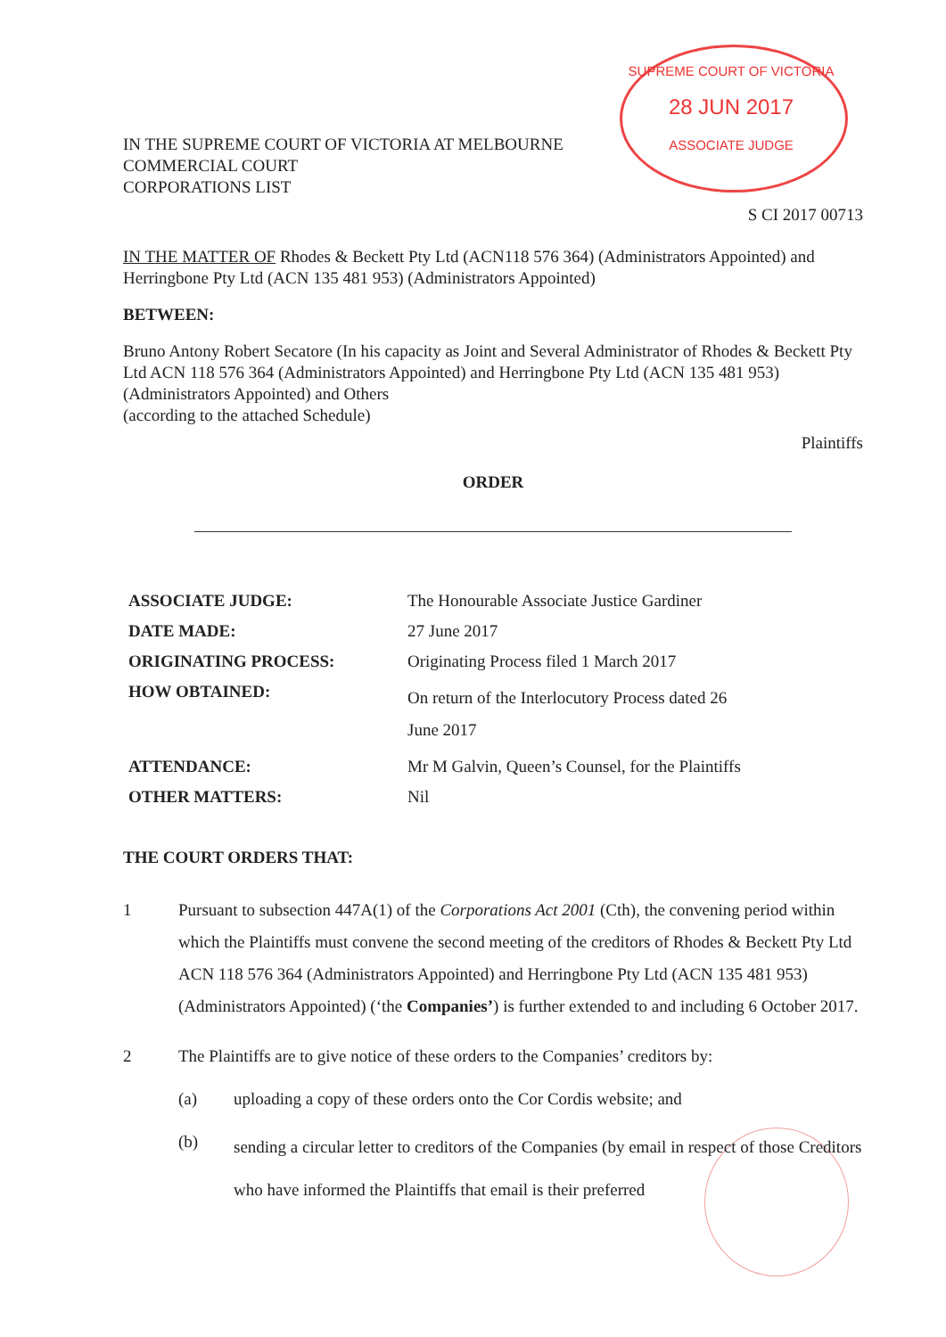SUPREME COURT OF VICTORIA
28 JUN 2017
ASSOCIATE JUDGE
IN THE SUPREME COURT OF VICTORIA AT MELBOURNE
COMMERCIAL COURT
CORPORATIONS LIST
S CI 2017 00713
IN THE MATTER OF Rhodes & Beckett Pty Ltd (ACN118 576 364) (Administrators Appointed) and Herringbone Pty Ltd (ACN 135 481 953) (Administrators Appointed)
BETWEEN:
Bruno Antony Robert Secatore (In his capacity as Joint and Several Administrator of Rhodes & Beckett Pty Ltd ACN 118 576 364 (Administrators Appointed) and Herringbone Pty Ltd (ACN 135 481 953) (Administrators Appointed) and Others
(according to the attached Schedule)
Plaintiffs
ORDER
| ASSOCIATE JUDGE: | The Honourable Associate Justice Gardiner |
| DATE MADE: | 27 June 2017 |
| ORIGINATING PROCESS: | Originating Process filed 1 March 2017 |
| HOW OBTAINED: | On return of the Interlocutory Process dated 26 June 2017 |
| ATTENDANCE: | Mr M Galvin, Queen’s Counsel, for the Plaintiffs |
| OTHER MATTERS: | Nil |
THE COURT ORDERS THAT:
| 1 | Pursuant to subsection 447A(1) of the Corporations Act 2001 (Cth), the convening period within which the Plaintiffs must convene the second meeting of the creditors of Rhodes & Beckett Pty Ltd ACN 118 576 364 (Administrators Appointed) and Herringbone Pty Ltd (ACN 135 481 953) (Administrators Appointed) (‘the Companies’ ) is further extended to and including 6 October 2017. | |
| 2 | The Plaintiffs are to give notice of these orders to the Companies’ creditors by: | |
| | (a) | uploading a copy of these orders onto the Cor Cordis website; and |
| | (b) | sending a circular letter to creditors of the Companies (by email in respect of those Creditors who have informed the Plaintiffs that email is their preferred |